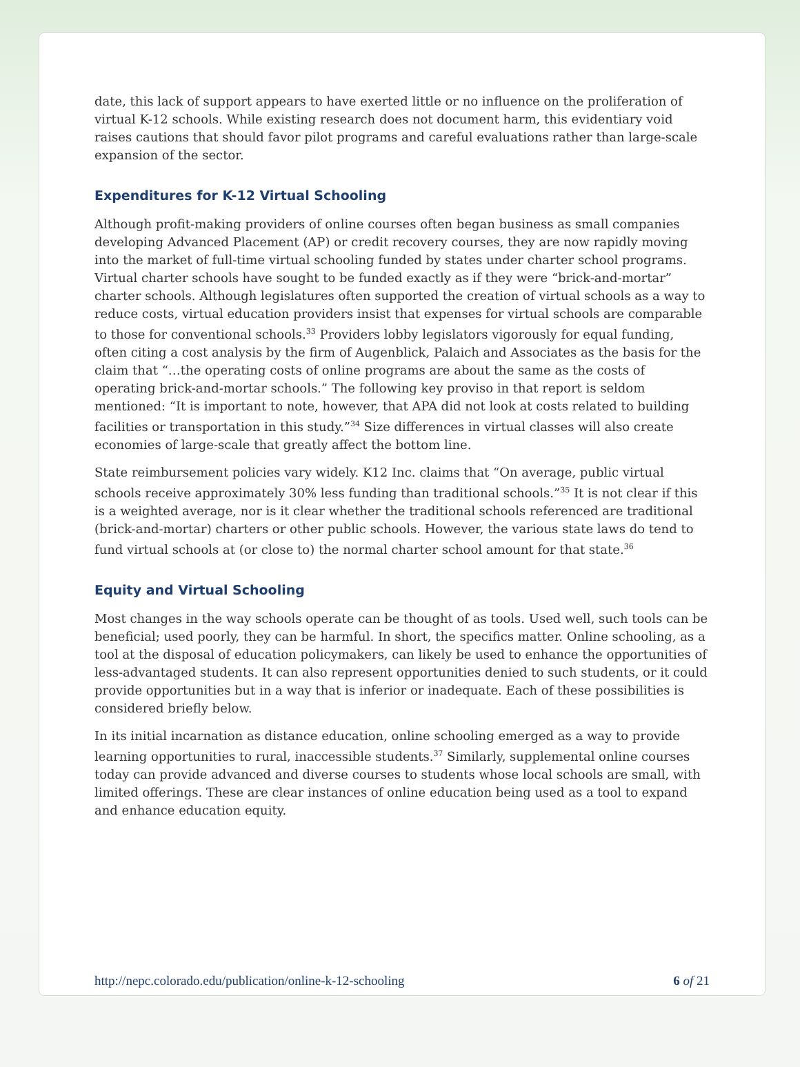date, this lack of support appears to have exerted little or no influence on the proliferation of virtual K-12 schools. While existing research does not document harm, this evidentiary void raises cautions that should favor pilot programs and careful evaluations rather than large-scale expansion of the sector.
Expenditures for K-12 Virtual Schooling
Although profit-making providers of online courses often began business as small companies developing Advanced Placement (AP) or credit recovery courses, they are now rapidly moving into the market of full-time virtual schooling funded by states under charter school programs. Virtual charter schools have sought to be funded exactly as if they were “brick-and-mortar” charter schools. Although legislatures often supported the creation of virtual schools as a way to reduce costs, virtual education providers insist that expenses for virtual schools are comparable to those for conventional schools.<sup>33</sup> Providers lobby legislators vigorously for equal funding, often citing a cost analysis by the firm of Augenblick, Palaich and Associates as the basis for the claim that “…the operating costs of online programs are about the same as the costs of operating brick-and-mortar schools.” The following key proviso in that report is seldom mentioned: “It is important to note, however, that APA did not look at costs related to building facilities or transportation in this study.”<sup>34</sup> Size differences in virtual classes will also create economies of large-scale that greatly affect the bottom line.
State reimbursement policies vary widely. K12 Inc. claims that “On average, public virtual schools receive approximately 30% less funding than traditional schools.”<sup>35</sup> It is not clear if this is a weighted average, nor is it clear whether the traditional schools referenced are traditional (brick-and-mortar) charters or other public schools. However, the various state laws do tend to fund virtual schools at (or close to) the normal charter school amount for that state.<sup>36</sup>
Equity and Virtual Schooling
Most changes in the way schools operate can be thought of as tools. Used well, such tools can be beneficial; used poorly, they can be harmful. In short, the specifics matter. Online schooling, as a tool at the disposal of education policymakers, can likely be used to enhance the opportunities of less-advantaged students. It can also represent opportunities denied to such students, or it could provide opportunities but in a way that is inferior or inadequate. Each of these possibilities is considered briefly below.
In its initial incarnation as distance education, online schooling emerged as a way to provide learning opportunities to rural, inaccessible students.<sup>37</sup> Similarly, supplemental online courses today can provide advanced and diverse courses to students whose local schools are small, with limited offerings. These are clear instances of online education being used as a tool to expand and enhance education equity.
http://nepc.colorado.edu/publication/online-k-12-schooling 6 of 21